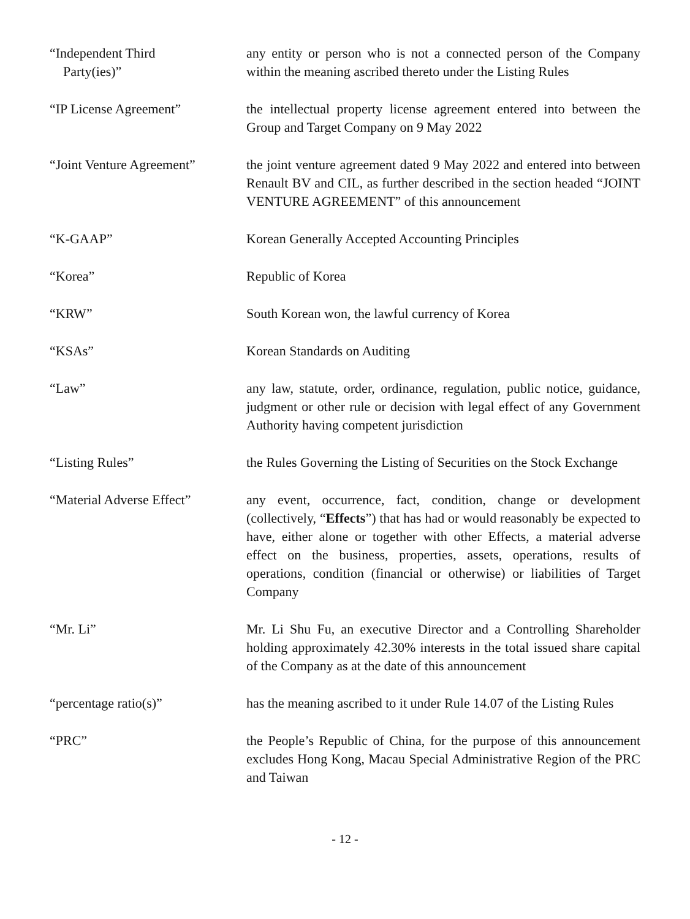“Independent Third
Party(ies)”
any entity or person who is not a connected person of the Company within the meaning ascribed thereto under the Listing Rules
“IP License Agreement” the intellectual property license agreement entered into between the Group and Target Company on 9 May 2022
“Joint Venture Agreement”
the joint venture agreement dated 9 May 2022 and entered into between Renault BV and CIL, as further described in the section headed “JOINT VENTURE AGREEMENT” of this announcement
“K-GAAP” Korean Generally Accepted Accounting Principles
“Korea” Republic of Korea
“KRW” South Korean won, the lawful currency of Korea
“KSAs” Korean Standards on Auditing
“Law” any law, statute, order, ordinance, regulation, public notice, guidance, judgment or other rule or decision with legal effect of any Government Authority having competent jurisdiction
“Listing Rules” the Rules Governing the Listing of Securities on the Stock Exchange
“Material Adverse Effect”
any event, occurrence, fact, condition, change or development (collectively, “Effects”) that has had or would reasonably be expected to have, either alone or together with other Effects, a material adverse effect on the business, properties, assets, operations, results of operations, condition (financial or otherwise) or liabilities of Target Company
“Mr. Li” Mr. Li Shu Fu, an executive Director and a Controlling Shareholder holding approximately 42.30% interests in the total issued share capital of the Company as at the date of this announcement
“percentage ratio(s)” has the meaning ascribed to it under Rule 14.07 of the Listing Rules
“PRC” the People’s Republic of China, for the purpose of this announcement excludes Hong Kong, Macau Special Administrative Region of the PRC and Taiwan
- 12 -